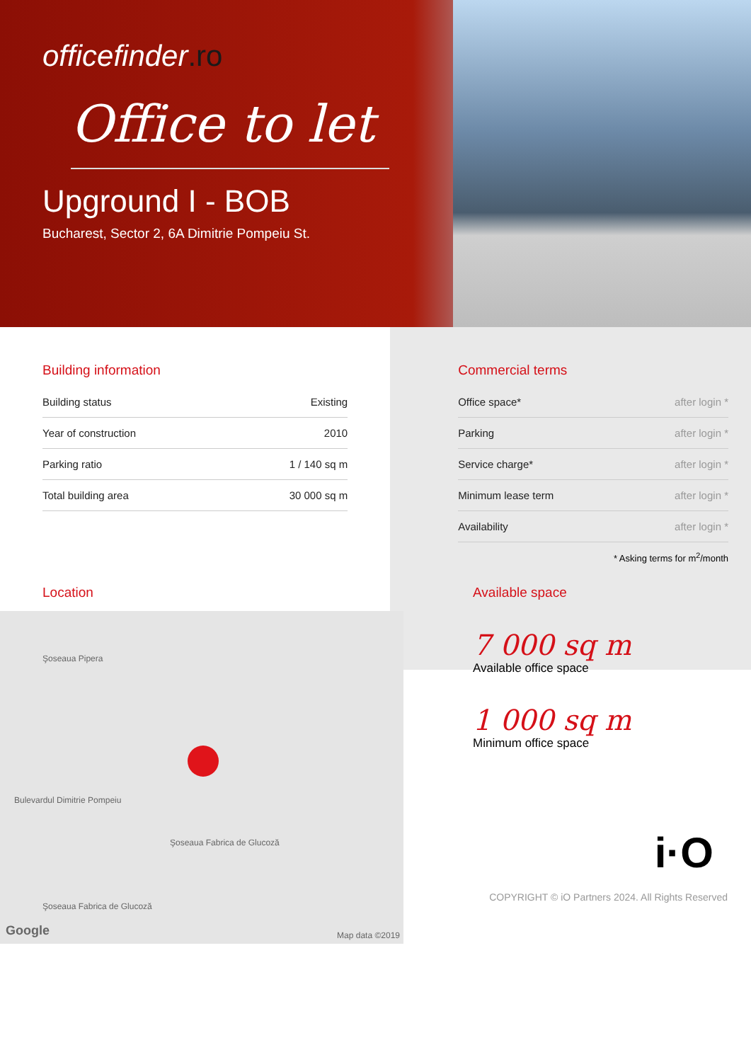officefinder.ro
Office to let
Upground I - BOB
Bucharest, Sector 2, 6A Dimitrie Pompeiu St.
Building information
| Building status | Existing |
| Year of construction | 2010 |
| Parking ratio | 1 / 140 sq m |
| Total building area | 30 000 sq m |
Commercial terms
| Office space* | after login * |
| Parking | after login * |
| Service charge* | after login * |
| Minimum lease term | after login * |
| Availability | after login * |
* Asking terms for m<sup>2</sup>/month
Location
Şoseaua Pipera
Bulevardul Dimitrie Pompeiu
Şoseaua Fabrica de Glucoză
Şoseaua Fabrica de Glucoză
Google Map data ©2019
Available space
7 000 sq m
Available office space
1 000 sq m
Minimum office space
i·O
COPYRIGHT © iO Partners 2024. All Rights Reserved